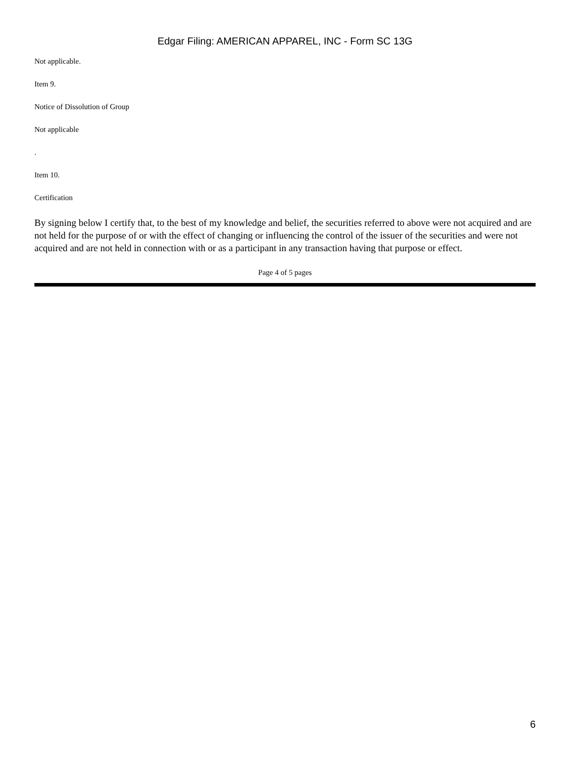Edgar Filing: AMERICAN APPAREL, INC - Form SC 13G
Not applicable.
Item 9.
Notice of Dissolution of Group
Not applicable
.
Item 10.
Certification
By signing below I certify that, to the best of my knowledge and belief, the securities referred to above were not acquired and are not held for the purpose of or with the effect of changing or influencing the control of the issuer of the securities and were not acquired and are not held in connection with or as a participant in any transaction having that purpose or effect.
Page 4 of 5 pages
6